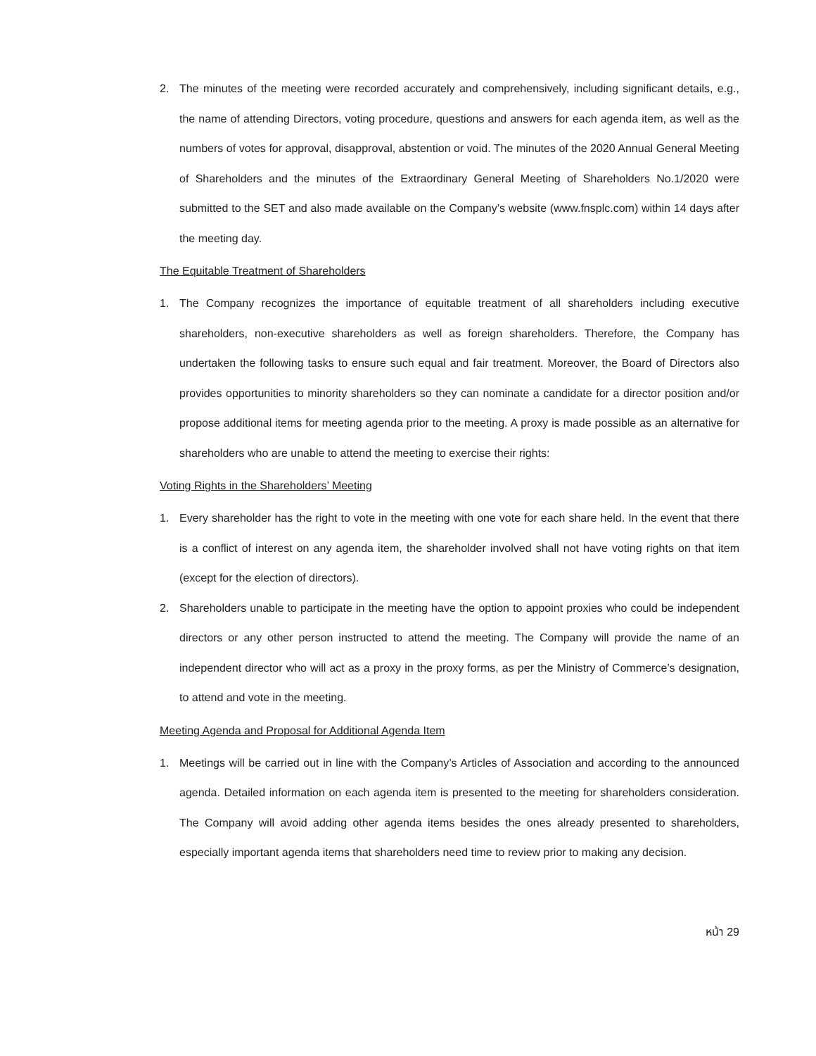2. The minutes of the meeting were recorded accurately and comprehensively, including significant details, e.g., the name of attending Directors, voting procedure, questions and answers for each agenda item, as well as the numbers of votes for approval, disapproval, abstention or void. The minutes of the 2020 Annual General Meeting of Shareholders and the minutes of the Extraordinary General Meeting of Shareholders No.1/2020 were submitted to the SET and also made available on the Company’s website (www.fnsplc.com) within 14 days after the meeting day.
The Equitable Treatment of Shareholders
1. The Company recognizes the importance of equitable treatment of all shareholders including executive shareholders, non-executive shareholders as well as foreign shareholders. Therefore, the Company has undertaken the following tasks to ensure such equal and fair treatment. Moreover, the Board of Directors also provides opportunities to minority shareholders so they can nominate a candidate for a director position and/or propose additional items for meeting agenda prior to the meeting. A proxy is made possible as an alternative for shareholders who are unable to attend the meeting to exercise their rights:
Voting Rights in the Shareholders’ Meeting
1. Every shareholder has the right to vote in the meeting with one vote for each share held. In the event that there is a conflict of interest on any agenda item, the shareholder involved shall not have voting rights on that item (except for the election of directors).
2. Shareholders unable to participate in the meeting have the option to appoint proxies who could be independent directors or any other person instructed to attend the meeting. The Company will provide the name of an independent director who will act as a proxy in the proxy forms, as per the Ministry of Commerce’s designation, to attend and vote in the meeting.
Meeting Agenda and Proposal for Additional Agenda Item
1. Meetings will be carried out in line with the Company’s Articles of Association and according to the announced agenda. Detailed information on each agenda item is presented to the meeting for shareholders consideration. The Company will avoid adding other agenda items besides the ones already presented to shareholders, especially important agenda items that shareholders need time to review prior to making any decision.
หน้า 29